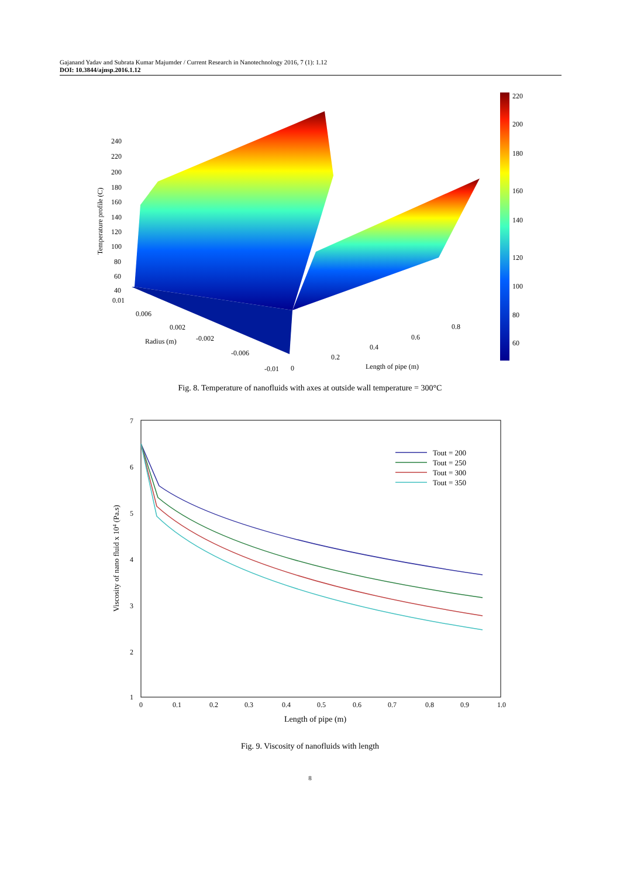Gajanand Yadav and Subrata Kumar Majumder / Current Research in Nanotechnology 2016, 7 (1): 1.12
DOI: 10.3844/ajnsp.2016.1.12
220
200
180
160
140
120
100
80
60
240
220
200
180
160
140
120
100
80
60
40
0.01
0.006
0.002
-0.002
-0.006
-0.01
0
0.2
0.4
0.6
0.8
Radius (m)
Length of pipe (m)
Temperature profile (C)
Fig. 8. Temperature of nanofluids with axes at outside wall temperature = 300°C
7
6
5
4
3
2
1
0
0.1
0.2
0.3
0.4
0.5
0.6
0.7
0.8
0.9
1.0
Length of pipe (m)
Viscosity of nano fluid x 104 (Pa.s)
Tout = 200
Tout = 250
Tout = 300
Tout = 350
Fig. 9. Viscosity of nanofluids with length
8